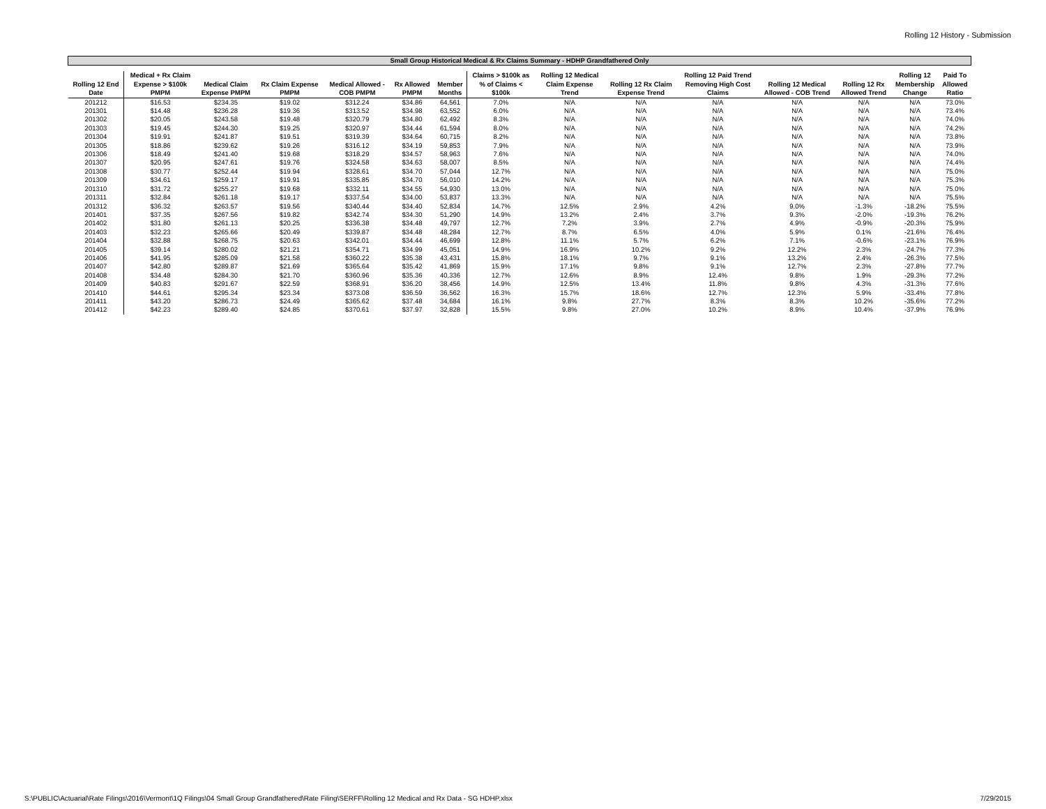Rolling 12 History - Submission
| Small Group Historical Medical & Rx Claims Summary - HDHP Grandfathered Only | | | | | | | | | | | | | | |
| --- | --- | --- | --- | --- | --- | --- | --- | --- | --- | --- | --- | --- | --- | --- |
| | Medical + Rx Claim | | | | | | Claims > $100k as | Rolling 12 Medical | | Rolling 12 Paid Trend | | | Rolling 12 | Paid To |
| Rolling 12 End | Expense > $100k | Medical Claim | Rx Claim Expense | Medical Allowed - | Rx Allowed | Member | % of Claims < | Claim Expense | Rolling 12 Rx Claim | Removing High Cost | Rolling 12 Medical | Rolling 12 Rx | Membership | Allowed |
| Date | PMPM | Expense PMPM | PMPM | COB PMPM | PMPM | Months | $100k | Trend | Expense Trend | Claims | Allowed - COB Trend | Allowed Trend | Change | Ratio |
| 201212 | $16.53 | $234.35 | $19.02 | $312.24 | $34.86 | 64,561 | 7.0% | N/A | N/A | N/A | N/A | N/A | N/A | 73.0% |
| 201301 | $14.48 | $236.28 | $19.36 | $313.52 | $34.98 | 63,552 | 6.0% | N/A | N/A | N/A | N/A | N/A | N/A | 73.4% |
| 201302 | $20.05 | $243.58 | $19.48 | $320.79 | $34.80 | 62,492 | 8.3% | N/A | N/A | N/A | N/A | N/A | N/A | 74.0% |
| 201303 | $19.45 | $244.30 | $19.25 | $320.97 | $34.44 | 61,594 | 8.0% | N/A | N/A | N/A | N/A | N/A | N/A | 74.2% |
| 201304 | $19.91 | $241.87 | $19.51 | $319.39 | $34.64 | 60,715 | 8.2% | N/A | N/A | N/A | N/A | N/A | N/A | 73.8% |
| 201305 | $18.86 | $239.62 | $19.26 | $316.12 | $34.19 | 59,853 | 7.9% | N/A | N/A | N/A | N/A | N/A | N/A | 73.9% |
| 201306 | $18.49 | $241.40 | $19.68 | $318.29 | $34.57 | 58,963 | 7.6% | N/A | N/A | N/A | N/A | N/A | N/A | 74.0% |
| 201307 | $20.95 | $247.61 | $19.76 | $324.58 | $34.63 | 58,007 | 8.5% | N/A | N/A | N/A | N/A | N/A | N/A | 74.4% |
| 201308 | $30.77 | $252.44 | $19.94 | $328.61 | $34.70 | 57,044 | 12.7% | N/A | N/A | N/A | N/A | N/A | N/A | 75.0% |
| 201309 | $34.61 | $259.17 | $19.91 | $335.85 | $34.70 | 56,010 | 14.2% | N/A | N/A | N/A | N/A | N/A | N/A | 75.3% |
| 201310 | $31.72 | $255.27 | $19.68 | $332.11 | $34.55 | 54,930 | 13.0% | N/A | N/A | N/A | N/A | N/A | N/A | 75.0% |
| 201311 | $32.84 | $261.18 | $19.17 | $337.54 | $34.00 | 53,837 | 13.3% | N/A | N/A | N/A | N/A | N/A | N/A | 75.5% |
| 201312 | $36.32 | $263.57 | $19.56 | $340.44 | $34.40 | 52,834 | 14.7% | 12.5% | 2.9% | 4.2% | 9.0% | -1.3% | -18.2% | 75.5% |
| 201401 | $37.35 | $267.56 | $19.82 | $342.74 | $34.30 | 51,290 | 14.9% | 13.2% | 2.4% | 3.7% | 9.3% | -2.0% | -19.3% | 76.2% |
| 201402 | $31.80 | $261.13 | $20.25 | $336.38 | $34.48 | 49,797 | 12.7% | 7.2% | 3.9% | 2.7% | 4.9% | -0.9% | -20.3% | 75.9% |
| 201403 | $32.23 | $265.66 | $20.49 | $339.87 | $34.48 | 48,284 | 12.7% | 8.7% | 6.5% | 4.0% | 5.9% | 0.1% | -21.6% | 76.4% |
| 201404 | $32.88 | $268.75 | $20.63 | $342.01 | $34.44 | 46,699 | 12.8% | 11.1% | 5.7% | 6.2% | 7.1% | -0.6% | -23.1% | 76.9% |
| 201405 | $39.14 | $280.02 | $21.21 | $354.71 | $34.99 | 45,051 | 14.9% | 16.9% | 10.2% | 9.2% | 12.2% | 2.3% | -24.7% | 77.3% |
| 201406 | $41.95 | $285.09 | $21.58 | $360.22 | $35.38 | 43,431 | 15.8% | 18.1% | 9.7% | 9.1% | 13.2% | 2.4% | -26.3% | 77.5% |
| 201407 | $42.80 | $289.87 | $21.69 | $365.64 | $35.42 | 41,869 | 15.9% | 17.1% | 9.8% | 9.1% | 12.7% | 2.3% | -27.8% | 77.7% |
| 201408 | $34.48 | $284.30 | $21.70 | $360.96 | $35.36 | 40,336 | 12.7% | 12.6% | 8.9% | 12.4% | 9.8% | 1.9% | -29.3% | 77.2% |
| 201409 | $40.83 | $291.67 | $22.59 | $368.91 | $36.20 | 38,456 | 14.9% | 12.5% | 13.4% | 11.8% | 9.8% | 4.3% | -31.3% | 77.6% |
| 201410 | $44.61 | $295.34 | $23.34 | $373.08 | $36.59 | 36,562 | 16.3% | 15.7% | 18.6% | 12.7% | 12.3% | 5.9% | -33.4% | 77.8% |
| 201411 | $43.20 | $286.73 | $24.49 | $365.62 | $37.48 | 34,684 | 16.1% | 9.8% | 27.7% | 8.3% | 8.3% | 10.2% | -35.6% | 77.2% |
| 201412 | $42.23 | $289.40 | $24.85 | $370.61 | $37.97 | 32,828 | 15.5% | 9.8% | 27.0% | 10.2% | 8.9% | 10.4% | -37.9% | 76.9% |
S:\PUBLIC\Actuarial\Rate Filings\2016\Vermont\1Q Filings\04 Small Group Grandfathered\Rate Filing\SERFF\Rolling 12 Medical and Rx Data - SG HDHP.xlsx 7/29/2015